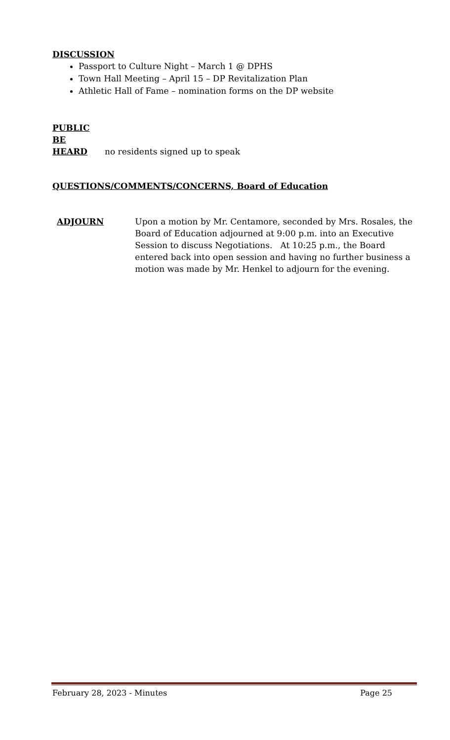DISCUSSION
Passport to Culture Night – March 1 @ DPHS
Town Hall Meeting – April 15 – DP Revitalization Plan
Athletic Hall of Fame – nomination forms on the DP website
PUBLIC
BE
HEARD
no residents signed up to speak
QUESTIONS/COMMENTS/CONCERNS, Board of Education
ADJOURN Upon a motion by Mr. Centamore, seconded by Mrs. Rosales, the Board of Education adjourned at 9:00 p.m. into an Executive Session to discuss Negotiations. At 10:25 p.m., the Board entered back into open session and having no further business a motion was made by Mr. Henkel to adjourn for the evening.
February 28, 2023 - Minutes Page 25